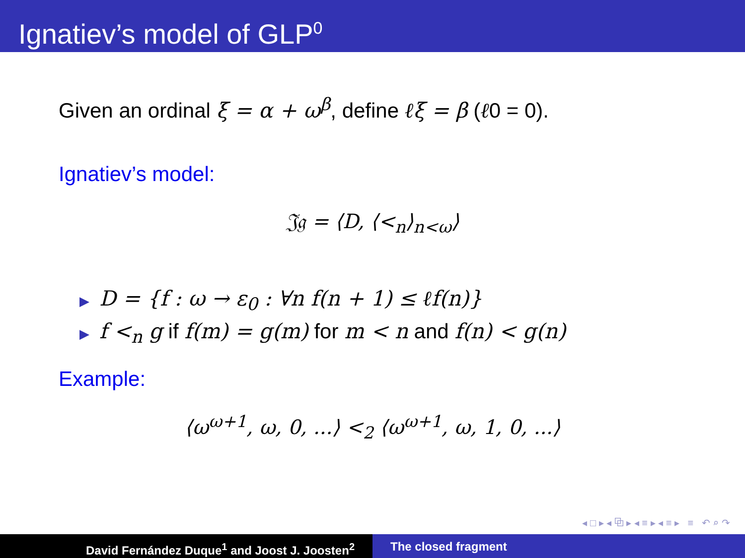Ignatiev’s model of GLP<sup>0</sup>
Given an ordinal ξ = α + ω<sup>β</sup>, define ℓξ = β (ℓ0 = 0).
Ignatiev’s model:
𝔍𝔤 = ⟨D, ⟨<<sub>n</sub>⟩<sub>n<ω</sub>⟩
▶ D = {f : ω → ε<sub>0</sub> : ∀n f(n + 1) ≤ ℓf(n)}
▶ f <<sub>n</sub> g if f(m) = g(m) for m < n and f(n) < g(n)
Example:
⟨ω<sup>ω+1</sup>, ω, 0, ...⟩ <<sub>2</sub> ⟨ω<sup>ω+1</sup>, ω, 1, 0, ...⟩
◂ □ ▸ ◂ ⧉ ▸ ◂ ≡ ▸ ◂ ≡ ▸ ≡ ↶ ⌕ ↷
David Fernández Duque<sup>1</sup> and Joost J. Joosten<sup>2</sup> The closed fragment